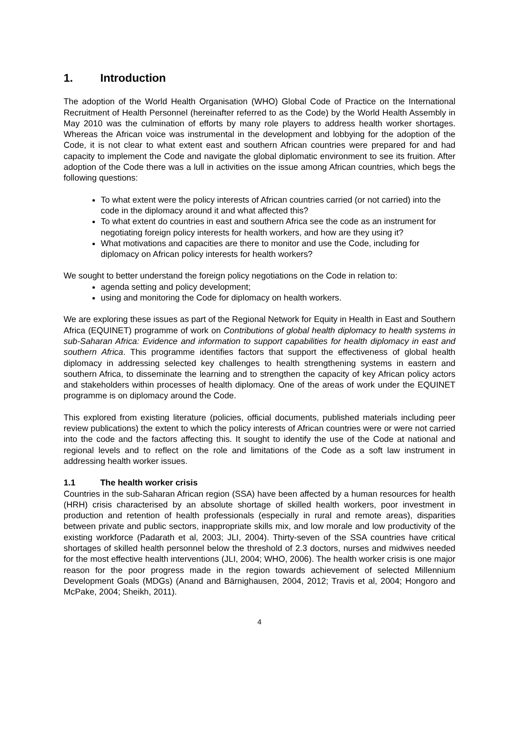1. Introduction
The adoption of the World Health Organisation (WHO) Global Code of Practice on the International Recruitment of Health Personnel (hereinafter referred to as the Code) by the World Health Assembly in May 2010 was the culmination of efforts by many role players to address health worker shortages. Whereas the African voice was instrumental in the development and lobbying for the adoption of the Code, it is not clear to what extent east and southern African countries were prepared for and had capacity to implement the Code and navigate the global diplomatic environment to see its fruition. After adoption of the Code there was a lull in activities on the issue among African countries, which begs the following questions:
To what extent were the policy interests of African countries carried (or not carried) into the code in the diplomacy around it and what affected this?
To what extent do countries in east and southern Africa see the code as an instrument for negotiating foreign policy interests for health workers, and how are they using it?
What motivations and capacities are there to monitor and use the Code, including for diplomacy on African policy interests for health workers?
We sought to better understand the foreign policy negotiations on the Code in relation to:
agenda setting and policy development;
using and monitoring the Code for diplomacy on health workers.
We are exploring these issues as part of the Regional Network for Equity in Health in East and Southern Africa (EQUINET) programme of work on Contributions of global health diplomacy to health systems in sub-Saharan Africa: Evidence and information to support capabilities for health diplomacy in east and southern Africa. This programme identifies factors that support the effectiveness of global health diplomacy in addressing selected key challenges to health strengthening systems in eastern and southern Africa, to disseminate the learning and to strengthen the capacity of key African policy actors and stakeholders within processes of health diplomacy. One of the areas of work under the EQUINET programme is on diplomacy around the Code.
This explored from existing literature (policies, official documents, published materials including peer review publications) the extent to which the policy interests of African countries were or were not carried into the code and the factors affecting this. It sought to identify the use of the Code at national and regional levels and to reflect on the role and limitations of the Code as a soft law instrument in addressing health worker issues.
1.1 The health worker crisis
Countries in the sub-Saharan African region (SSA) have been affected by a human resources for health (HRH) crisis characterised by an absolute shortage of skilled health workers, poor investment in production and retention of health professionals (especially in rural and remote areas), disparities between private and public sectors, inappropriate skills mix, and low morale and low productivity of the existing workforce (Padarath et al, 2003; JLI, 2004). Thirty-seven of the SSA countries have critical shortages of skilled health personnel below the threshold of 2.3 doctors, nurses and midwives needed for the most effective health interventions (JLI, 2004; WHO, 2006). The health worker crisis is one major reason for the poor progress made in the region towards achievement of selected Millennium Development Goals (MDGs) (Anand and Bärnighausen, 2004, 2012; Travis et al, 2004; Hongoro and McPake, 2004; Sheikh, 2011).
4